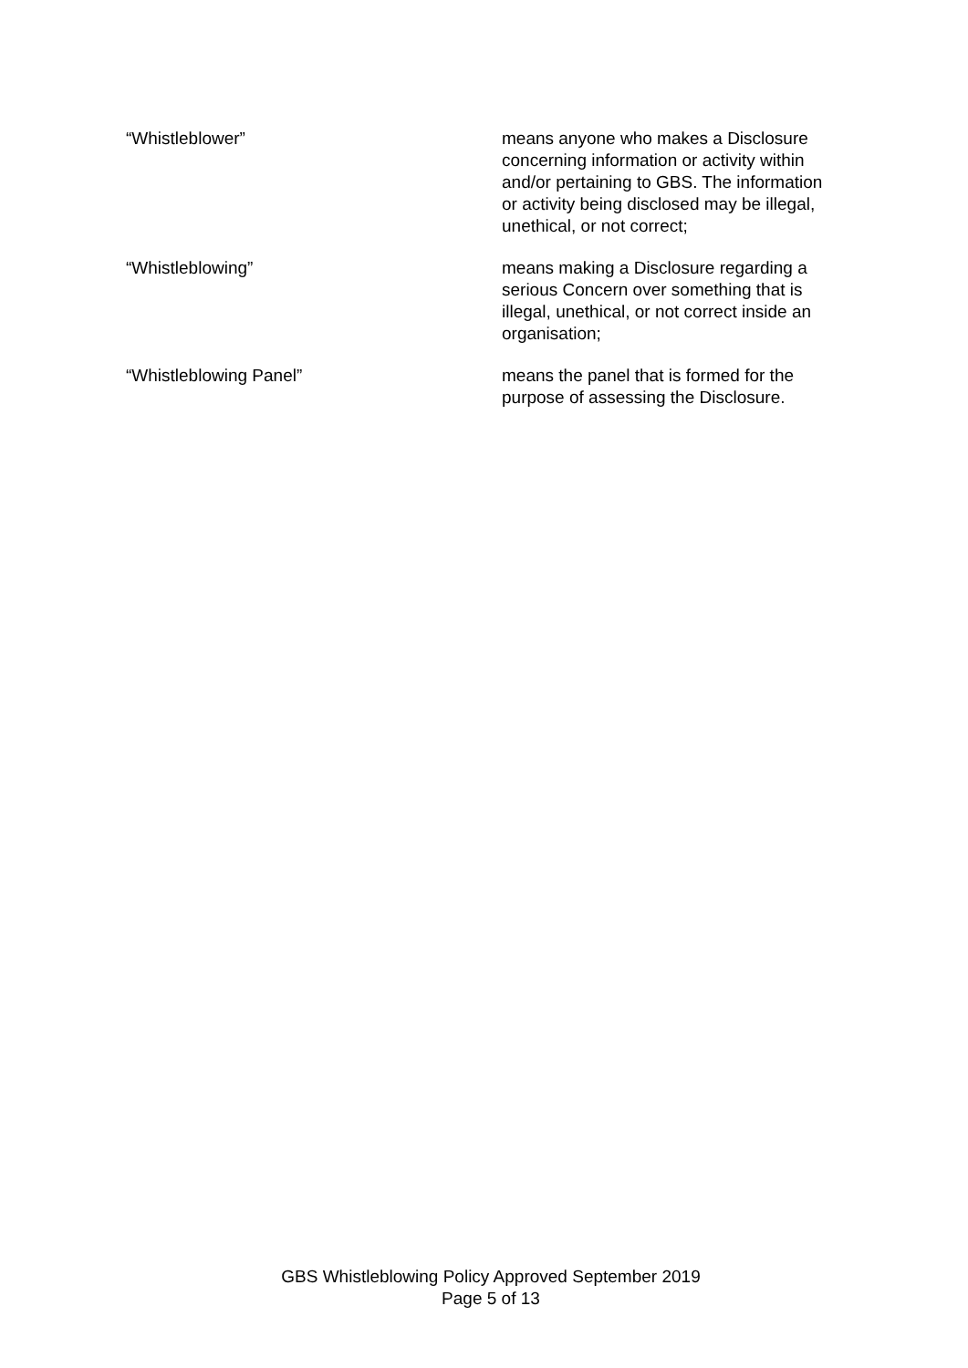“Whistleblower” means anyone who makes a Disclosure concerning information or activity within and/or pertaining to GBS. The information or activity being disclosed may be illegal, unethical, or not correct;
“Whistleblowing” means making a Disclosure regarding a serious Concern over something that is illegal, unethical, or not correct inside an organisation;
“Whistleblowing Panel” means the panel that is formed for the purpose of assessing the Disclosure.
GBS Whistleblowing Policy Approved September 2019
Page 5 of 13